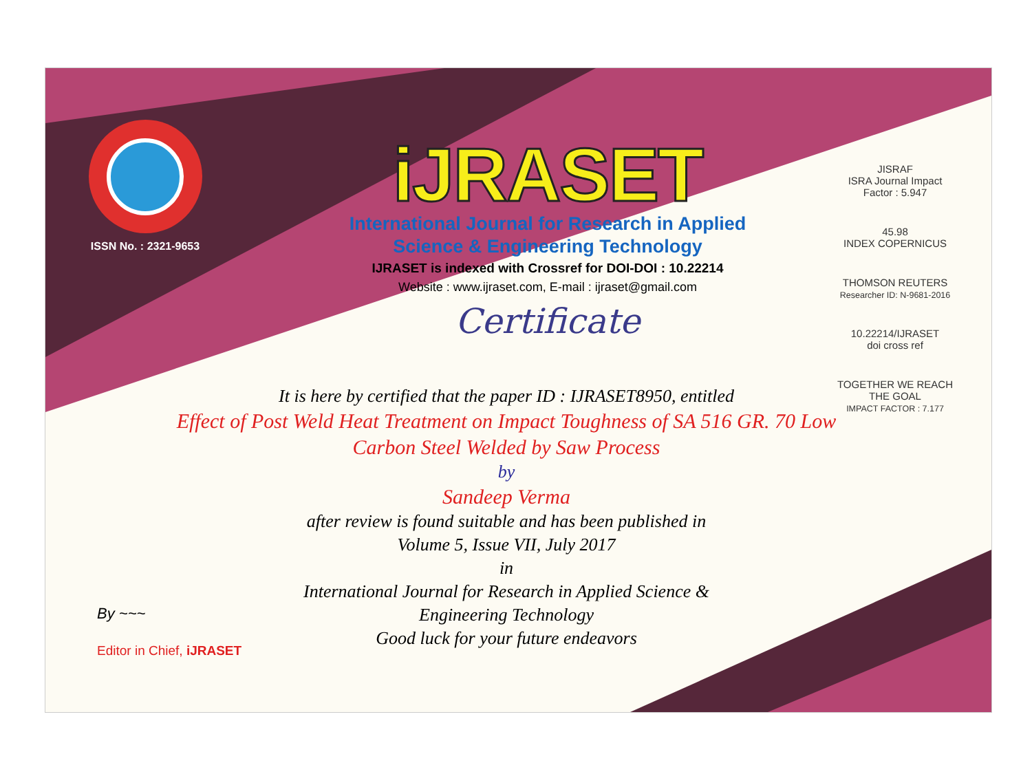ISSN No. : 2321-9653
iJRASET
International Journal for Research in Applied
Science & Engineering Technology
IJRASET is indexed with Crossref for DOI-DOI : 10.22214
Website : www.ijraset.com, E-mail : ijraset@gmail.com
Certificate
It is here by certified that the paper ID : IJRASET8950, entitled
Effect of Post Weld Heat Treatment on Impact Toughness of SA 516 GR. 70 Low Carbon Steel Welded by Saw Process
by
Sandeep Verma
after review is found suitable and has been published in
Volume 5, Issue VII, July 2017
in
International Journal for Research in Applied Science &
Engineering Technology
Good luck for your future endeavors
JISRAF
ISRA Journal Impact
Factor : 5.947
45.98
INDEX COPERNICUS
THOMSON REUTERS
Researcher ID: N-9681-2016
10.22214/IJRASET
doi cross ref
TOGETHER WE REACH THE GOAL
IMPACT FACTOR : 7.177
By ~~~
Editor in Chief, iJRASET